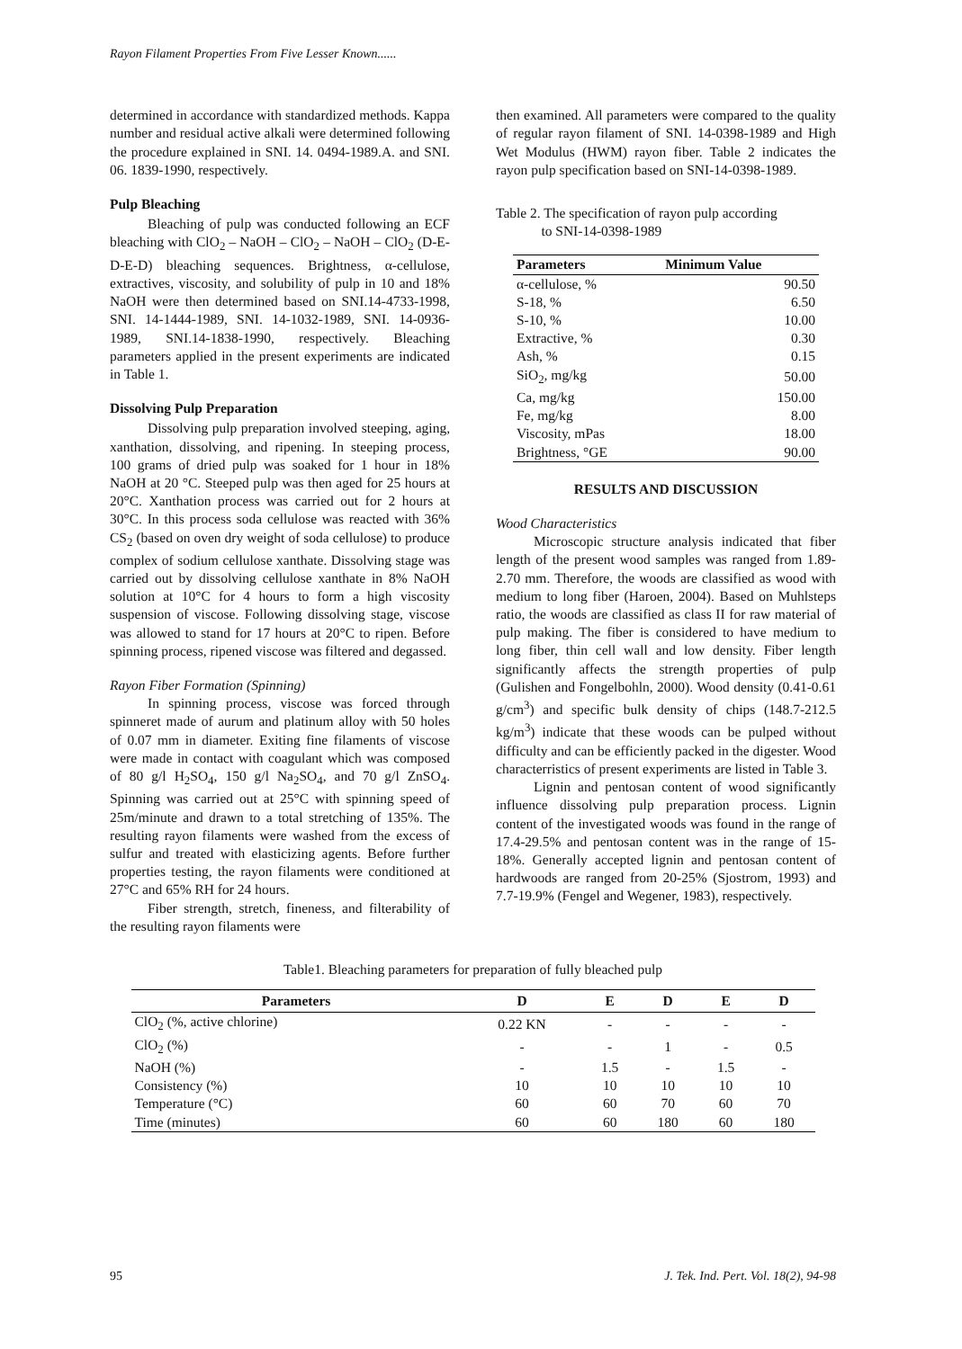Rayon Filament Properties From Five Lesser Known......
determined in accordance with standardized methods. Kappa number and residual active alkali were determined following the procedure explained in SNI. 14. 0494-1989.A. and SNI. 06. 1839-1990, respectively.
Pulp Bleaching
Bleaching of pulp was conducted following an ECF bleaching with ClO<sub>2</sub> – NaOH – ClO<sub>2</sub> – NaOH – ClO<sub>2</sub> (D-E-D-E-D) bleaching sequences. Brightness, α-cellulose, extractives, viscosity, and solubility of pulp in 10 and 18% NaOH were then determined based on SNI.14-4733-1998, SNI. 14-1444-1989, SNI. 14-1032-1989, SNI. 14-0936-1989, SNI.14-1838-1990, respectively. Bleaching parameters applied in the present experiments are indicated in Table 1.
Dissolving Pulp Preparation
Dissolving pulp preparation involved steeping, aging, xanthation, dissolving, and ripening. In steeping process, 100 grams of dried pulp was soaked for 1 hour in 18% NaOH at 20 °C. Steeped pulp was then aged for 25 hours at 20°C. Xanthation process was carried out for 2 hours at 30°C. In this process soda cellulose was reacted with 36% CS<sub>2</sub> (based on oven dry weight of soda cellulose) to produce complex of sodium cellulose xanthate. Dissolving stage was carried out by dissolving cellulose xanthate in 8% NaOH solution at 10°C for 4 hours to form a high viscosity suspension of viscose. Following dissolving stage, viscose was allowed to stand for 17 hours at 20°C to ripen. Before spinning process, ripened viscose was filtered and degassed.
Rayon Fiber Formation (Spinning)
In spinning process, viscose was forced through spinneret made of aurum and platinum alloy with 50 holes of 0.07 mm in diameter. Exiting fine filaments of viscose were made in contact with coagulant which was composed of 80 g/l H<sub>2</sub>SO<sub>4</sub>, 150 g/l Na<sub>2</sub>SO<sub>4</sub>, and 70 g/l ZnSO<sub>4</sub>. Spinning was carried out at 25°C with spinning speed of 25m/minute and drawn to a total stretching of 135%. The resulting rayon filaments were washed from the excess of sulfur and treated with elasticizing agents. Before further properties testing, the rayon filaments were conditioned at 27°C and 65% RH for 24 hours.
Fiber strength, stretch, fineness, and filterability of the resulting rayon filaments were
then examined. All parameters were compared to the quality of regular rayon filament of SNI. 14-0398-1989 and High Wet Modulus (HWM) rayon fiber. Table 2 indicates the rayon pulp specification based on SNI-14-0398-1989.
Table 2. The specification of rayon pulp according
to SNI-14-0398-1989
| Parameters | Minimum Value |
| --- | --- |
| α-cellulose, % | 90.50 |
| S-18, % | 6.50 |
| S-10, % | 10.00 |
| Extractive, % | 0.30 |
| Ash, % | 0.15 |
| SiO<sub>2</sub>, mg/kg | 50.00 |
| Ca, mg/kg | 150.00 |
| Fe, mg/kg | 8.00 |
| Viscosity, mPas | 18.00 |
| Brightness, °GE | 90.00 |
RESULTS AND DISCUSSION
Wood Characteristics
Microscopic structure analysis indicated that fiber length of the present wood samples was ranged from 1.89-2.70 mm. Therefore, the woods are classified as wood with medium to long fiber (Haroen, 2004). Based on Muhlsteps ratio, the woods are classified as class II for raw material of pulp making. The fiber is considered to have medium to long fiber, thin cell wall and low density. Fiber length significantly affects the strength properties of pulp (Gulishen and Fongelbohln, 2000). Wood density (0.41-0.61 g/cm<sup>3</sup>) and specific bulk density of chips (148.7-212.5 kg/m<sup>3</sup>) indicate that these woods can be pulped without difficulty and can be efficiently packed in the digester. Wood characterristics of present experiments are listed in Table 3.
Lignin and pentosan content of wood significantly influence dissolving pulp preparation process. Lignin content of the investigated woods was found in the range of 17.4-29.5% and pentosan content was in the range of 15-18%. Generally accepted lignin and pentosan content of hardwoods are ranged from 20-25% (Sjostrom, 1993) and 7.7-19.9% (Fengel and Wegener, 1983), respectively.
Table1. Bleaching parameters for preparation of fully bleached pulp
| Parameters | D | E | D | E | D |
| --- | --- | --- | --- | --- | --- |
| ClO<sub>2</sub> (%, active chlorine) | 0.22 KN | - | - | - | - |
| ClO<sub>2</sub> (%) | - | - | 1 | - | 0.5 |
| NaOH (%) | - | 1.5 | - | 1.5 | - |
| Consistency (%) | 10 | 10 | 10 | 10 | 10 |
| Temperature (°C) | 60 | 60 | 70 | 60 | 70 |
| Time (minutes) | 60 | 60 | 180 | 60 | 180 |
95 J. Tek. Ind. Pert. Vol. 18(2), 94-98